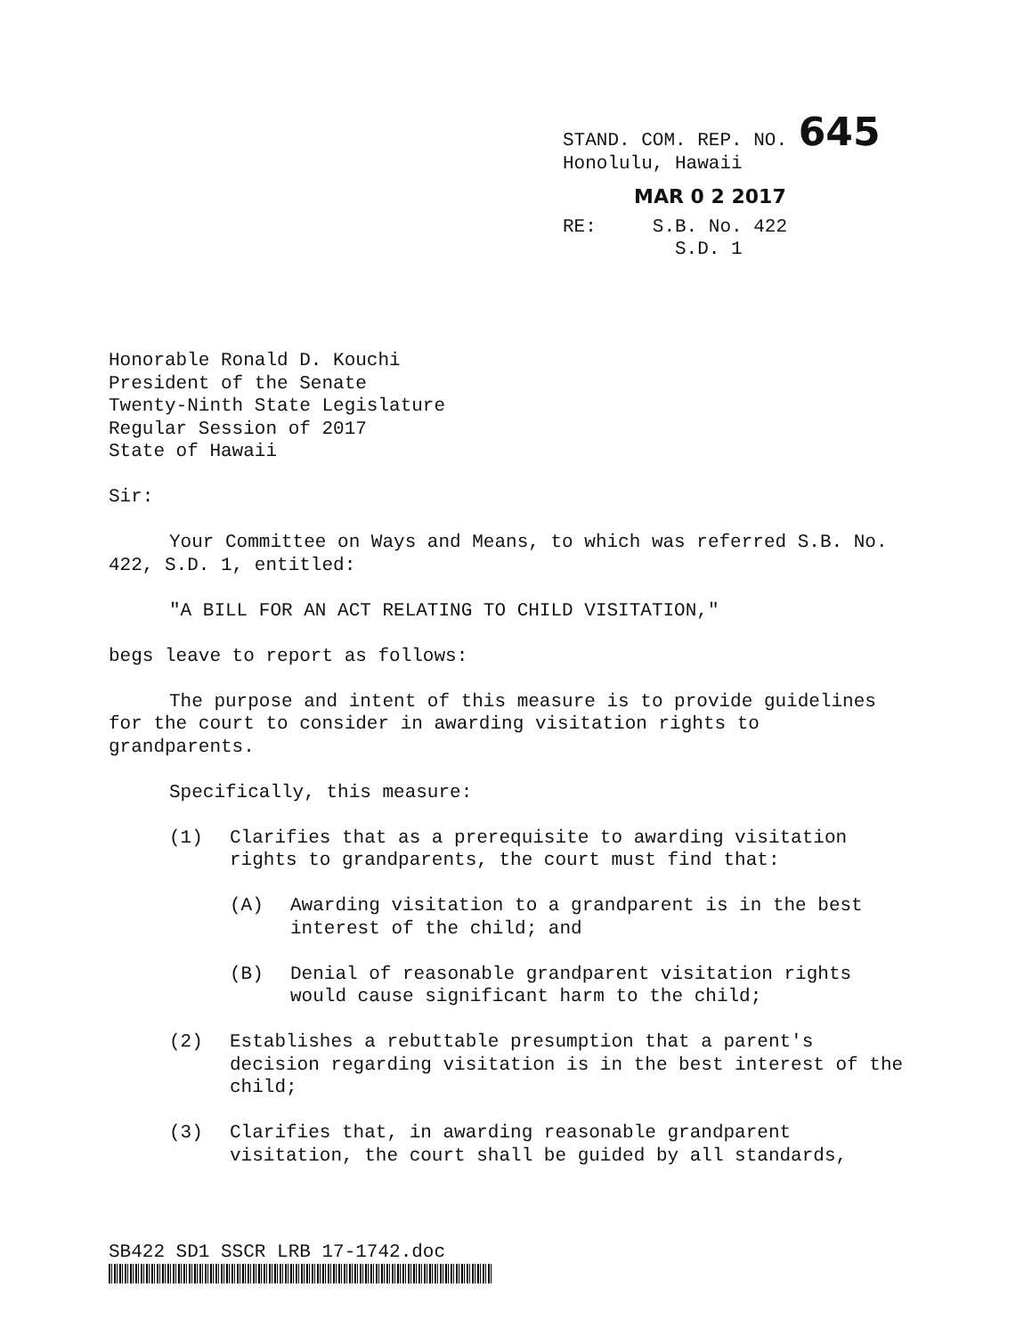STAND. COM. REP. NO. 645
Honolulu, Hawaii
MAR 0 2 2017
RE: S.B. No. 422
S.D. 1
Honorable Ronald D. Kouchi
President of the Senate
Twenty-Ninth State Legislature
Regular Session of 2017
State of Hawaii
Sir:
Your Committee on Ways and Means, to which was referred S.B. No. 422, S.D. 1, entitled:
"A BILL FOR AN ACT RELATING TO CHILD VISITATION,"
begs leave to report as follows:
The purpose and intent of this measure is to provide guidelines for the court to consider in awarding visitation rights to grandparents.
Specifically, this measure:
(1) Clarifies that as a prerequisite to awarding visitation rights to grandparents, the court must find that:
(A) Awarding visitation to a grandparent is in the best interest of the child; and
(B) Denial of reasonable grandparent visitation rights would cause significant harm to the child;
(2) Establishes a rebuttable presumption that a parent's decision regarding visitation is in the best interest of the child;
(3) Clarifies that, in awarding reasonable grandparent visitation, the court shall be guided by all standards,
SB422 SD1 SSCR LRB 17-1742.doc